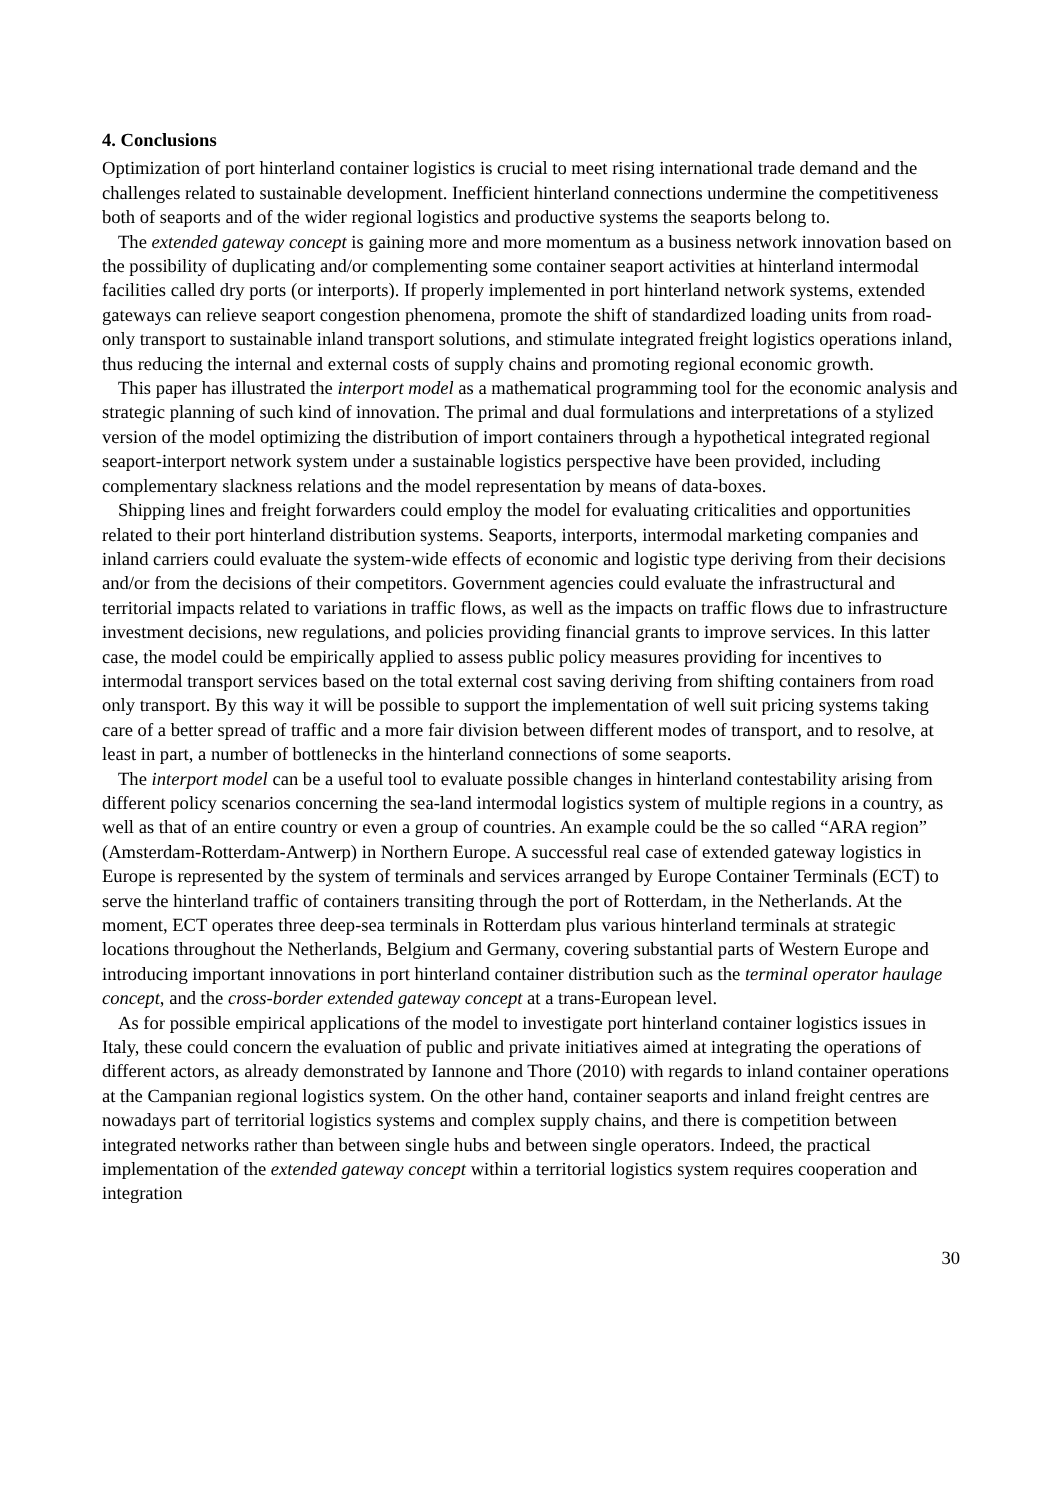4. Conclusions
Optimization of port hinterland container logistics is crucial to meet rising international trade demand and the challenges related to sustainable development. Inefficient hinterland connections undermine the competitiveness both of seaports and of the wider regional logistics and productive systems the seaports belong to.
The extended gateway concept is gaining more and more momentum as a business network innovation based on the possibility of duplicating and/or complementing some container seaport activities at hinterland intermodal facilities called dry ports (or interports). If properly implemented in port hinterland network systems, extended gateways can relieve seaport congestion phenomena, promote the shift of standardized loading units from road-only transport to sustainable inland transport solutions, and stimulate integrated freight logistics operations inland, thus reducing the internal and external costs of supply chains and promoting regional economic growth.
This paper has illustrated the interport model as a mathematical programming tool for the economic analysis and strategic planning of such kind of innovation. The primal and dual formulations and interpretations of a stylized version of the model optimizing the distribution of import containers through a hypothetical integrated regional seaport-interport network system under a sustainable logistics perspective have been provided, including complementary slackness relations and the model representation by means of data-boxes.
Shipping lines and freight forwarders could employ the model for evaluating criticalities and opportunities related to their port hinterland distribution systems. Seaports, interports, intermodal marketing companies and inland carriers could evaluate the system-wide effects of economic and logistic type deriving from their decisions and/or from the decisions of their competitors. Government agencies could evaluate the infrastructural and territorial impacts related to variations in traffic flows, as well as the impacts on traffic flows due to infrastructure investment decisions, new regulations, and policies providing financial grants to improve services. In this latter case, the model could be empirically applied to assess public policy measures providing for incentives to intermodal transport services based on the total external cost saving deriving from shifting containers from road only transport. By this way it will be possible to support the implementation of well suit pricing systems taking care of a better spread of traffic and a more fair division between different modes of transport, and to resolve, at least in part, a number of bottlenecks in the hinterland connections of some seaports.
The interport model can be a useful tool to evaluate possible changes in hinterland contestability arising from different policy scenarios concerning the sea-land intermodal logistics system of multiple regions in a country, as well as that of an entire country or even a group of countries. An example could be the so called “ARA region” (Amsterdam-Rotterdam-Antwerp) in Northern Europe. A successful real case of extended gateway logistics in Europe is represented by the system of terminals and services arranged by Europe Container Terminals (ECT) to serve the hinterland traffic of containers transiting through the port of Rotterdam, in the Netherlands. At the moment, ECT operates three deep-sea terminals in Rotterdam plus various hinterland terminals at strategic locations throughout the Netherlands, Belgium and Germany, covering substantial parts of Western Europe and introducing important innovations in port hinterland container distribution such as the terminal operator haulage concept, and the cross-border extended gateway concept at a trans-European level.
As for possible empirical applications of the model to investigate port hinterland container logistics issues in Italy, these could concern the evaluation of public and private initiatives aimed at integrating the operations of different actors, as already demonstrated by Iannone and Thore (2010) with regards to inland container operations at the Campanian regional logistics system. On the other hand, container seaports and inland freight centres are nowadays part of territorial logistics systems and complex supply chains, and there is competition between integrated networks rather than between single hubs and between single operators. Indeed, the practical implementation of the extended gateway concept within a territorial logistics system requires cooperation and integration
30